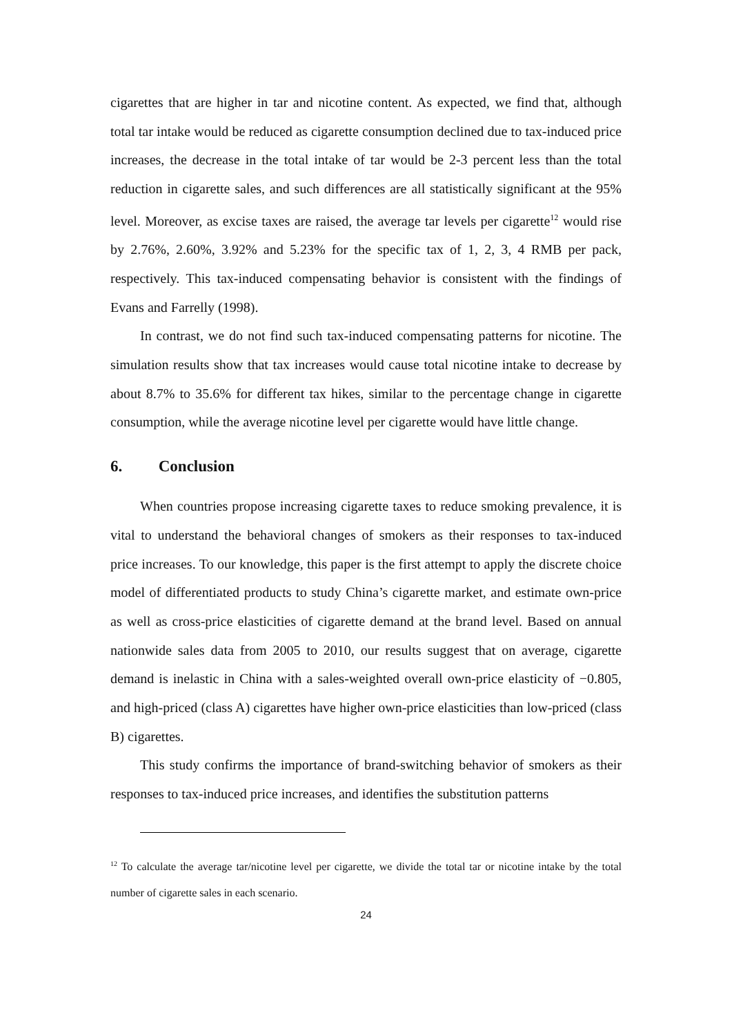cigarettes that are higher in tar and nicotine content. As expected, we find that, although total tar intake would be reduced as cigarette consumption declined due to tax-induced price increases, the decrease in the total intake of tar would be 2-3 percent less than the total reduction in cigarette sales, and such differences are all statistically significant at the 95% level. Moreover, as excise taxes are raised, the average tar levels per cigarette<sup>12</sup> would rise by 2.76%, 2.60%, 3.92% and 5.23% for the specific tax of 1, 2, 3, 4 RMB per pack, respectively. This tax-induced compensating behavior is consistent with the findings of Evans and Farrelly (1998).
In contrast, we do not find such tax-induced compensating patterns for nicotine. The simulation results show that tax increases would cause total nicotine intake to decrease by about 8.7% to 35.6% for different tax hikes, similar to the percentage change in cigarette consumption, while the average nicotine level per cigarette would have little change.
6. Conclusion
When countries propose increasing cigarette taxes to reduce smoking prevalence, it is vital to understand the behavioral changes of smokers as their responses to tax-induced price increases. To our knowledge, this paper is the first attempt to apply the discrete choice model of differentiated products to study China’s cigarette market, and estimate own-price as well as cross-price elasticities of cigarette demand at the brand level. Based on annual nationwide sales data from 2005 to 2010, our results suggest that on average, cigarette demand is inelastic in China with a sales-weighted overall own-price elasticity of −0.805, and high-priced (class A) cigarettes have higher own-price elasticities than low-priced (class B) cigarettes.
This study confirms the importance of brand-switching behavior of smokers as their responses to tax-induced price increases, and identifies the substitution patterns
<sup>12</sup> To calculate the average tar/nicotine level per cigarette, we divide the total tar or nicotine intake by the total number of cigarette sales in each scenario.
24